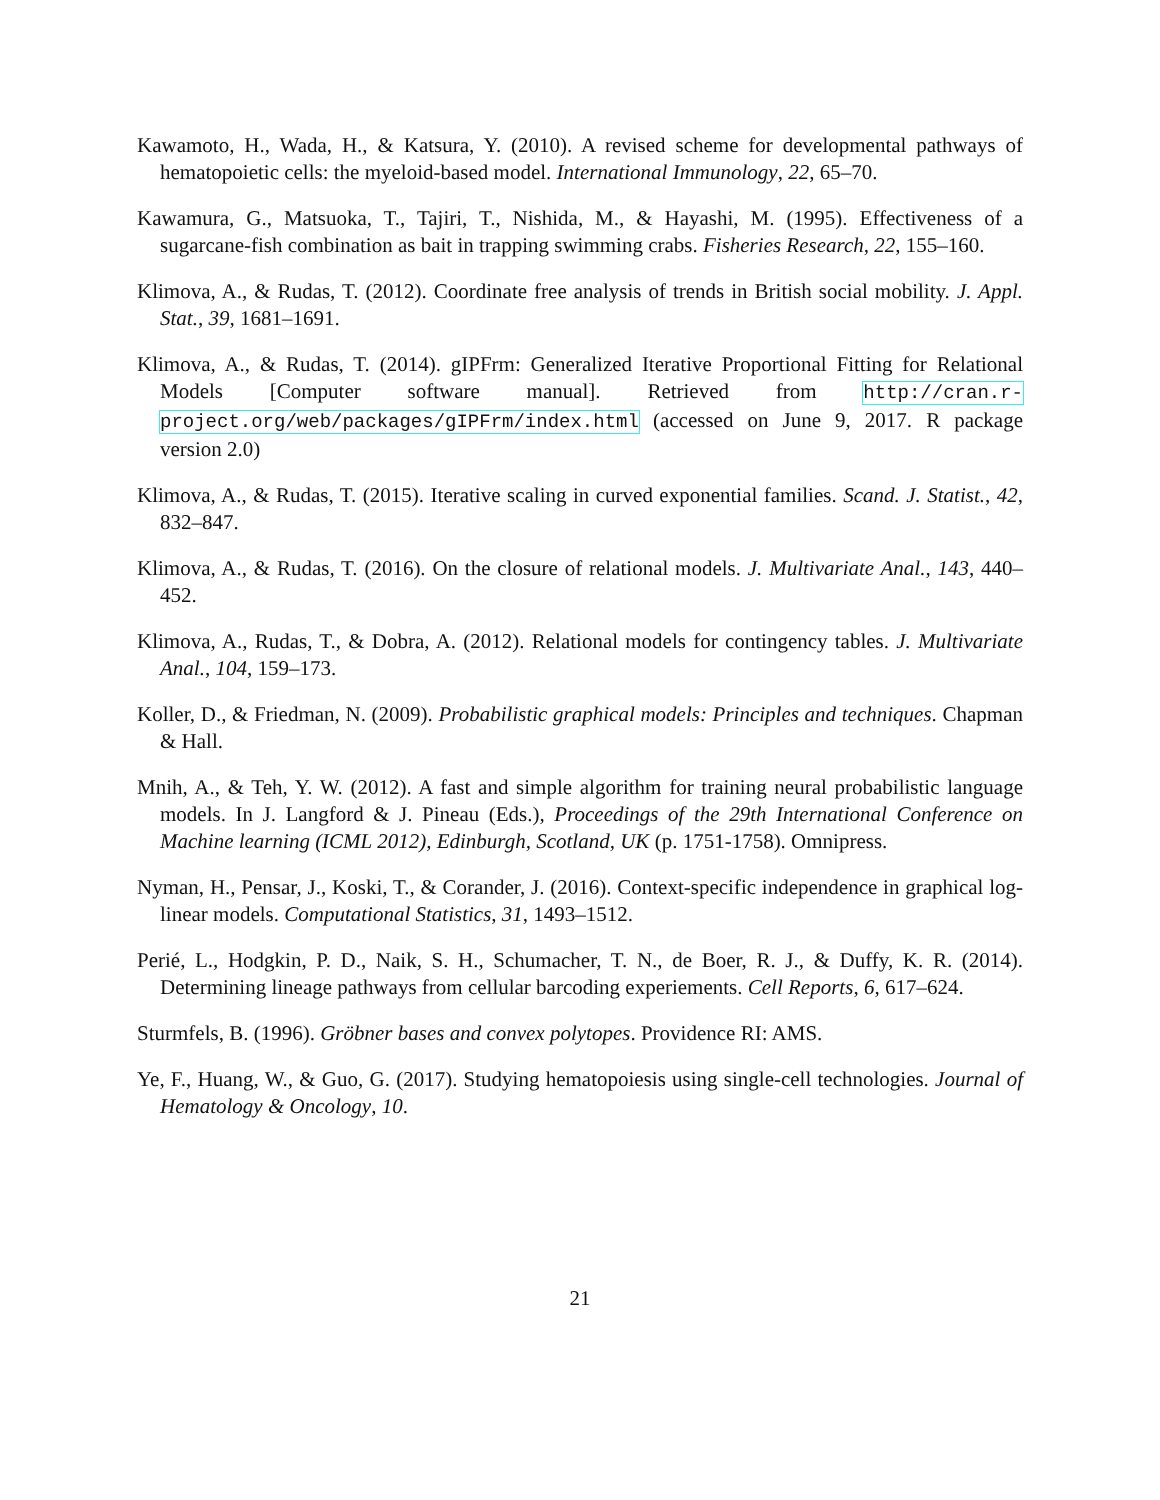Kawamoto, H., Wada, H., & Katsura, Y. (2010). A revised scheme for developmental pathways of hematopoietic cells: the myeloid-based model. International Immunology, 22, 65–70.
Kawamura, G., Matsuoka, T., Tajiri, T., Nishida, M., & Hayashi, M. (1995). Effectiveness of a sugarcane-fish combination as bait in trapping swimming crabs. Fisheries Research, 22, 155–160.
Klimova, A., & Rudas, T. (2012). Coordinate free analysis of trends in British social mobility. J. Appl. Stat., 39, 1681–1691.
Klimova, A., & Rudas, T. (2014). gIPFrm: Generalized Iterative Proportional Fitting for Relational Models [Computer software manual]. Retrieved from http://cran.r-project.org/web/packages/gIPFrm/index.html (accessed on June 9, 2017. R package version 2.0)
Klimova, A., & Rudas, T. (2015). Iterative scaling in curved exponential families. Scand. J. Statist., 42, 832–847.
Klimova, A., & Rudas, T. (2016). On the closure of relational models. J. Multivariate Anal., 143, 440–452.
Klimova, A., Rudas, T., & Dobra, A. (2012). Relational models for contingency tables. J. Multivariate Anal., 104, 159–173.
Koller, D., & Friedman, N. (2009). Probabilistic graphical models: Principles and techniques. Chapman & Hall.
Mnih, A., & Teh, Y. W. (2012). A fast and simple algorithm for training neural probabilistic language models. In J. Langford & J. Pineau (Eds.), Proceedings of the 29th International Conference on Machine learning (ICML 2012), Edinburgh, Scotland, UK (p. 1751-1758). Omnipress.
Nyman, H., Pensar, J., Koski, T., & Corander, J. (2016). Context-specific independence in graphical log-linear models. Computational Statistics, 31, 1493–1512.
Perié, L., Hodgkin, P. D., Naik, S. H., Schumacher, T. N., de Boer, R. J., & Duffy, K. R. (2014). Determining lineage pathways from cellular barcoding experiements. Cell Reports, 6, 617–624.
Sturmfels, B. (1996). Gröbner bases and convex polytopes. Providence RI: AMS.
Ye, F., Huang, W., & Guo, G. (2017). Studying hematopoiesis using single-cell technologies. Journal of Hematology & Oncology, 10.
21